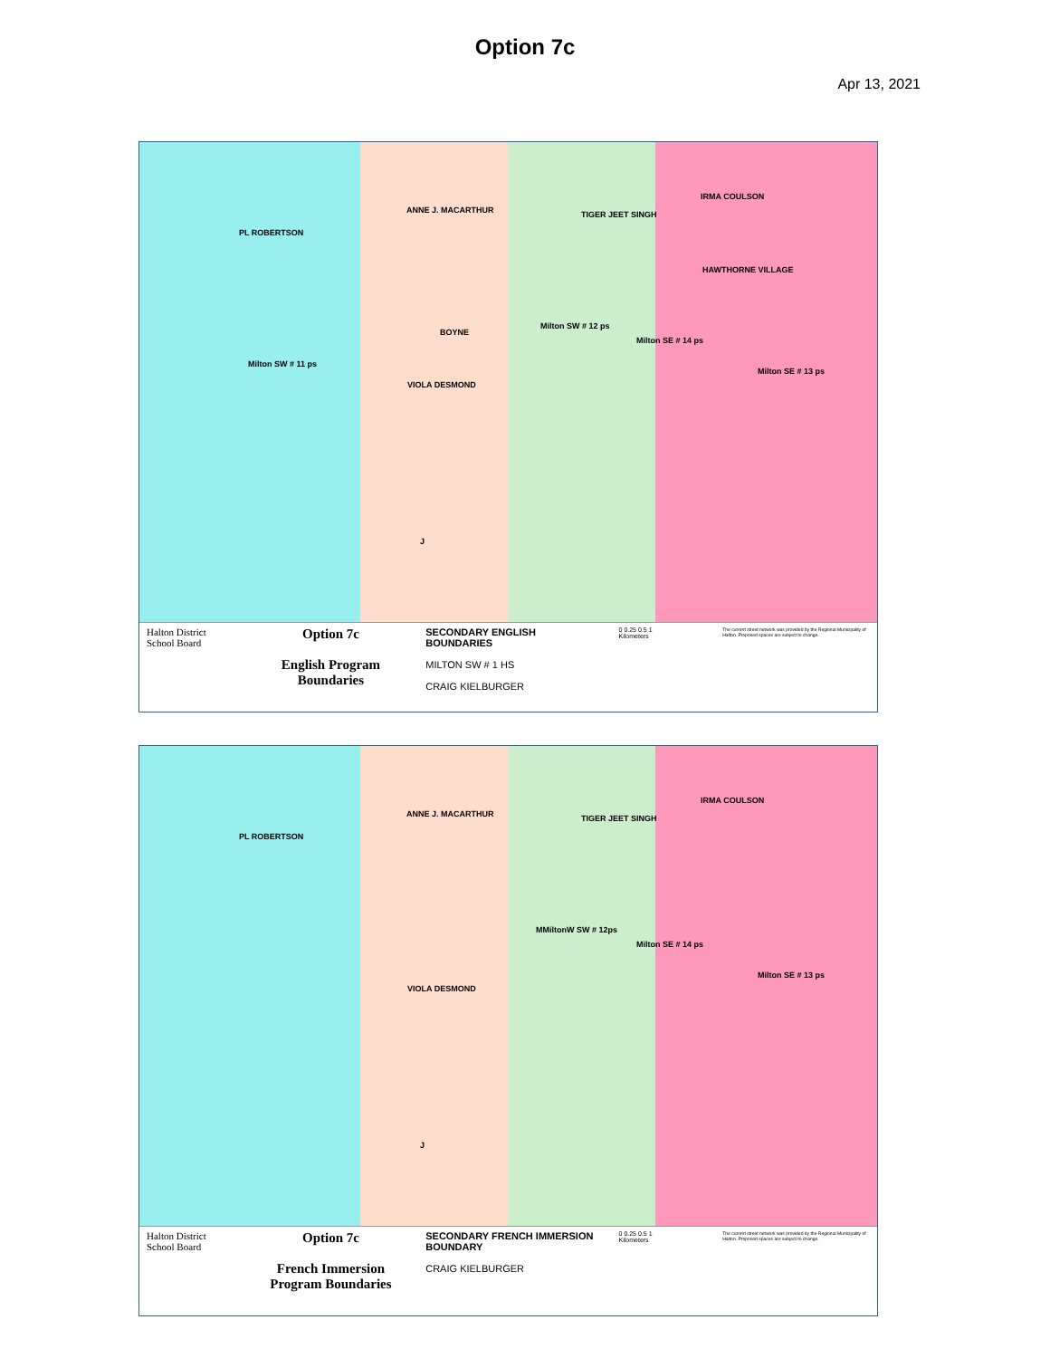Option 7c
Apr 13, 2021
PL ROBERTSON
ANNE J. MACARTHUR TIGER JEET SINGH
IRMA COULSON
HAWTHORNE VILLAGE
BOYNE
Milton SW # 12 ps
Milton SE # 14 ps
Milton SE # 13 ps
Milton SW # 11 ps
VIOLA DESMOND
J
Halton District School Board
Option 7c
English Program Boundaries
SECONDARY ENGLISH BOUNDARIES
MILTON SW # 1 HS
CRAIG KIELBURGER
0 0.25 0.5 1
Kilometers
The current street network was provided by the Regional Municipality of Halton. Proposed spaces are subject to change.
PL ROBERTSON
ANNE J. MACARTHUR TIGER JEET SINGH
IRMA COULSON
MMiltonW SW # 12ps
Milton SE # 14 ps
Milton SE # 13 ps
VIOLA DESMOND
J
Halton District School Board
Option 7c
French Immersion Program Boundaries
SECONDARY FRENCH IMMERSION BOUNDARY
CRAIG KIELBURGER
0 0.25 0.5 1
Kilometers
The current street network was provided by the Regional Municipality of Halton. Proposed spaces are subject to change.